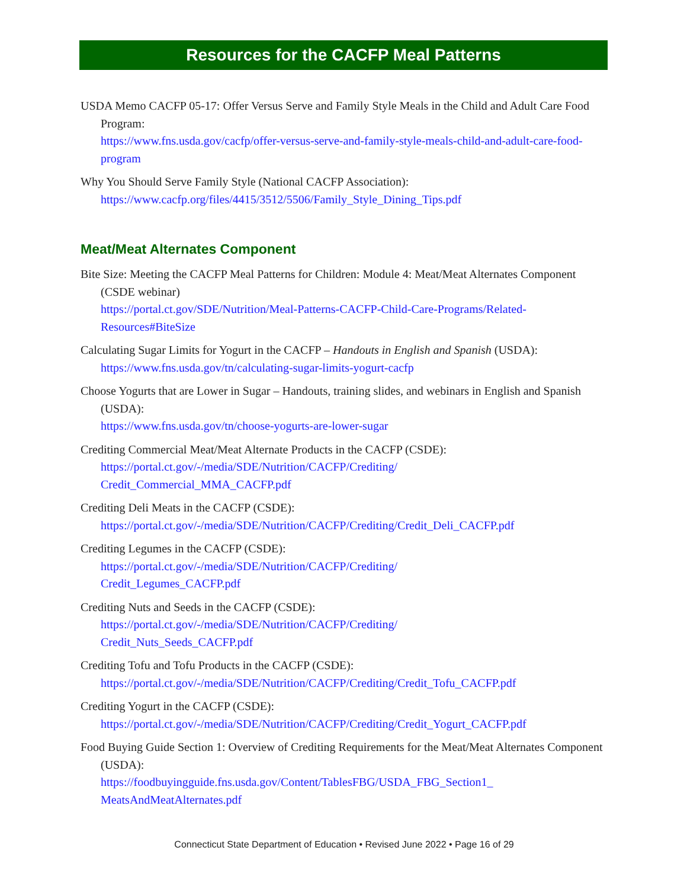Resources for the CACFP Meal Patterns
USDA Memo CACFP 05-17: Offer Versus Serve and Family Style Meals in the Child and Adult Care Food Program:
https://www.fns.usda.gov/cacfp/offer-versus-serve-and-family-style-meals-child-and-adult-care-food-program
Why You Should Serve Family Style (National CACFP Association):
https://www.cacfp.org/files/4415/3512/5506/Family_Style_Dining_Tips.pdf
Meat/Meat Alternates Component
Bite Size: Meeting the CACFP Meal Patterns for Children: Module 4: Meat/Meat Alternates Component (CSDE webinar)
https://portal.ct.gov/SDE/Nutrition/Meal-Patterns-CACFP-Child-Care-Programs/Related-Resources#BiteSize
Calculating Sugar Limits for Yogurt in the CACFP – Handouts in English and Spanish (USDA):
https://www.fns.usda.gov/tn/calculating-sugar-limits-yogurt-cacfp
Choose Yogurts that are Lower in Sugar – Handouts, training slides, and webinars in English and Spanish (USDA):
https://www.fns.usda.gov/tn/choose-yogurts-are-lower-sugar
Crediting Commercial Meat/Meat Alternate Products in the CACFP (CSDE):
https://portal.ct.gov/-/media/SDE/Nutrition/CACFP/Crediting/
Credit_Commercial_MMA_CACFP.pdf
Crediting Deli Meats in the CACFP (CSDE):
https://portal.ct.gov/-/media/SDE/Nutrition/CACFP/Crediting/Credit_Deli_CACFP.pdf
Crediting Legumes in the CACFP (CSDE):
https://portal.ct.gov/-/media/SDE/Nutrition/CACFP/Crediting/
Credit_Legumes_CACFP.pdf
Crediting Nuts and Seeds in the CACFP (CSDE):
https://portal.ct.gov/-/media/SDE/Nutrition/CACFP/Crediting/
Credit_Nuts_Seeds_CACFP.pdf
Crediting Tofu and Tofu Products in the CACFP (CSDE):
https://portal.ct.gov/-/media/SDE/Nutrition/CACFP/Crediting/Credit_Tofu_CACFP.pdf
Crediting Yogurt in the CACFP (CSDE):
https://portal.ct.gov/-/media/SDE/Nutrition/CACFP/Crediting/Credit_Yogurt_CACFP.pdf
Food Buying Guide Section 1: Overview of Crediting Requirements for the Meat/Meat Alternates Component (USDA):
https://foodbuyingguide.fns.usda.gov/Content/TablesFBG/USDA_FBG_Section1_
MeatsAndMeatAlternates.pdf
Connecticut State Department of Education • Revised June 2022 • Page 16 of 29